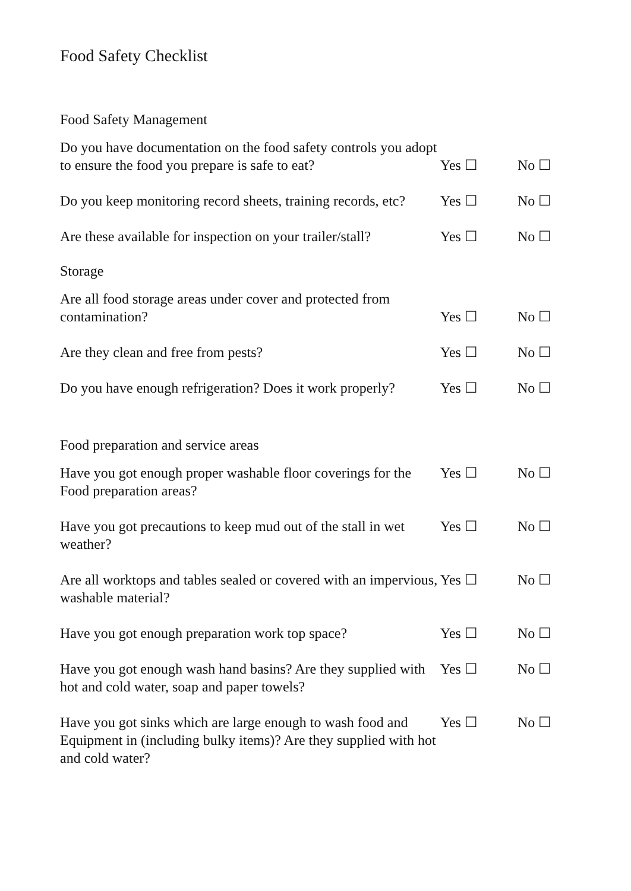Food Safety Checklist
Food Safety Management
Do you have documentation on the food safety controls you adopt to ensure the food you prepare is safe to eat?
Yes ☐
No ☐
Do you keep monitoring record sheets, training records, etc?
Yes ☐
No ☐
Are these available for inspection on your trailer/stall?
Yes ☐
No ☐
Storage
Are all food storage areas under cover and protected from contamination?
Yes ☐
No ☐
Are they clean and free from pests?
Yes ☐
No ☐
Do you have enough refrigeration? Does it work properly?
Yes ☐
No ☐
Food preparation and service areas
Have you got enough proper washable floor coverings for the Food preparation areas?
Yes ☐ No ☐
Have you got precautions to keep mud out of the stall in wet weather?
Yes ☐ No ☐
Are all worktops and tables sealed or covered with an impervious, washable material?
Yes ☐ No ☐
Have you got enough preparation work top space?
Yes ☐ No ☐
Have you got enough wash hand basins? Are they supplied with hot and cold water, soap and paper towels?
Yes ☐ No ☐
Have you got sinks which are large enough to wash food and Equipment in (including bulky items)? Are they supplied with hot and cold water?
Yes ☐ No ☐